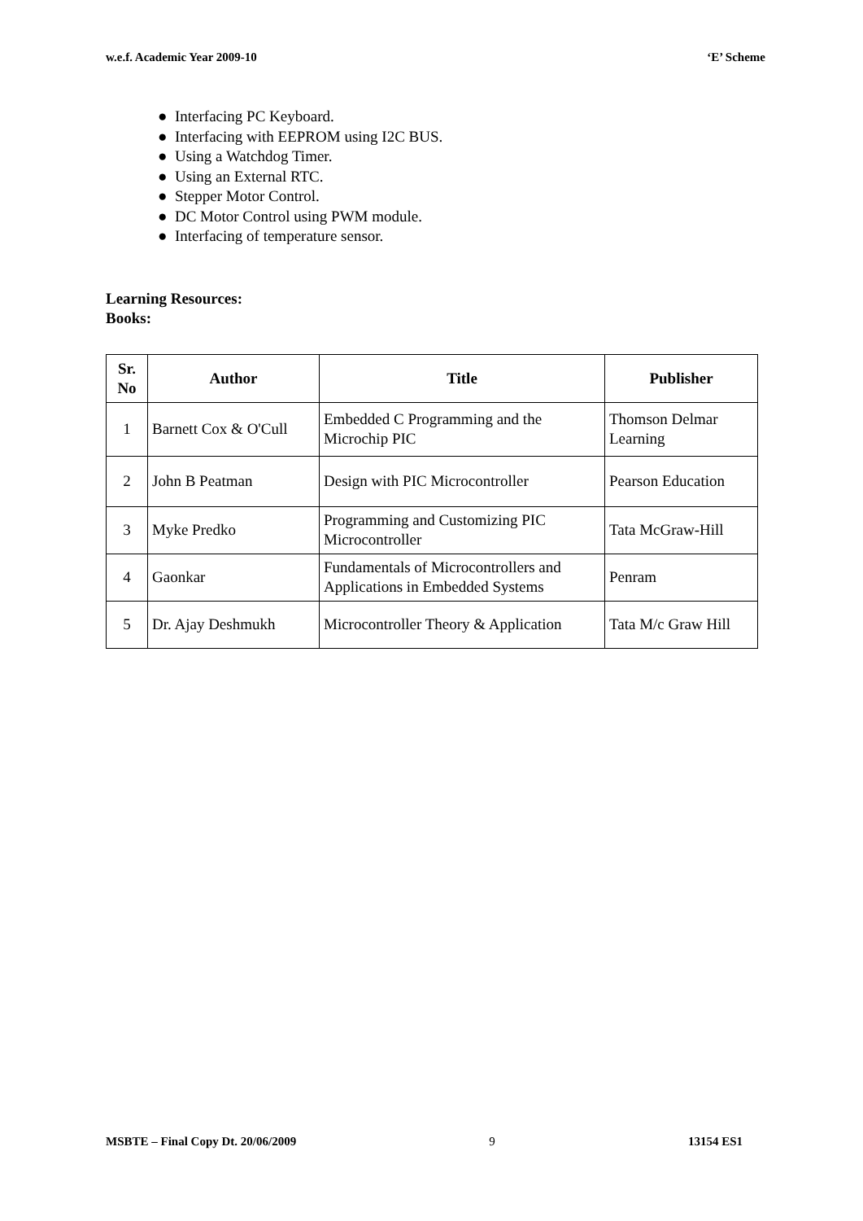w.e.f. Academic Year 2009-10 ‘E’ Scheme
● Interfacing PC Keyboard.
● Interfacing with EEPROM using I2C BUS.
● Using a Watchdog Timer.
● Using an External RTC.
● Stepper Motor Control.
● DC Motor Control using PWM module.
● Interfacing of temperature sensor.
Learning Resources:
Books:
| Sr. No | Author | Title | Publisher |
| --- | --- | --- | --- |
| 1 | Barnett Cox & O'Cull | Embedded C Programming and the Microchip PIC | Thomson Delmar Learning |
| 2 | John B Peatman | Design with PIC Microcontroller | Pearson Education |
| 3 | Myke Predko | Programming and Customizing PIC Microcontroller | Tata McGraw-Hill |
| 4 | Gaonkar | Fundamentals of Microcontrollers and Applications in Embedded Systems | Penram |
| 5 | Dr. Ajay Deshmukh | Microcontroller Theory & Application | Tata M/c Graw Hill |
MSBTE – Final Copy Dt. 20/06/2009 9 13154 ES1